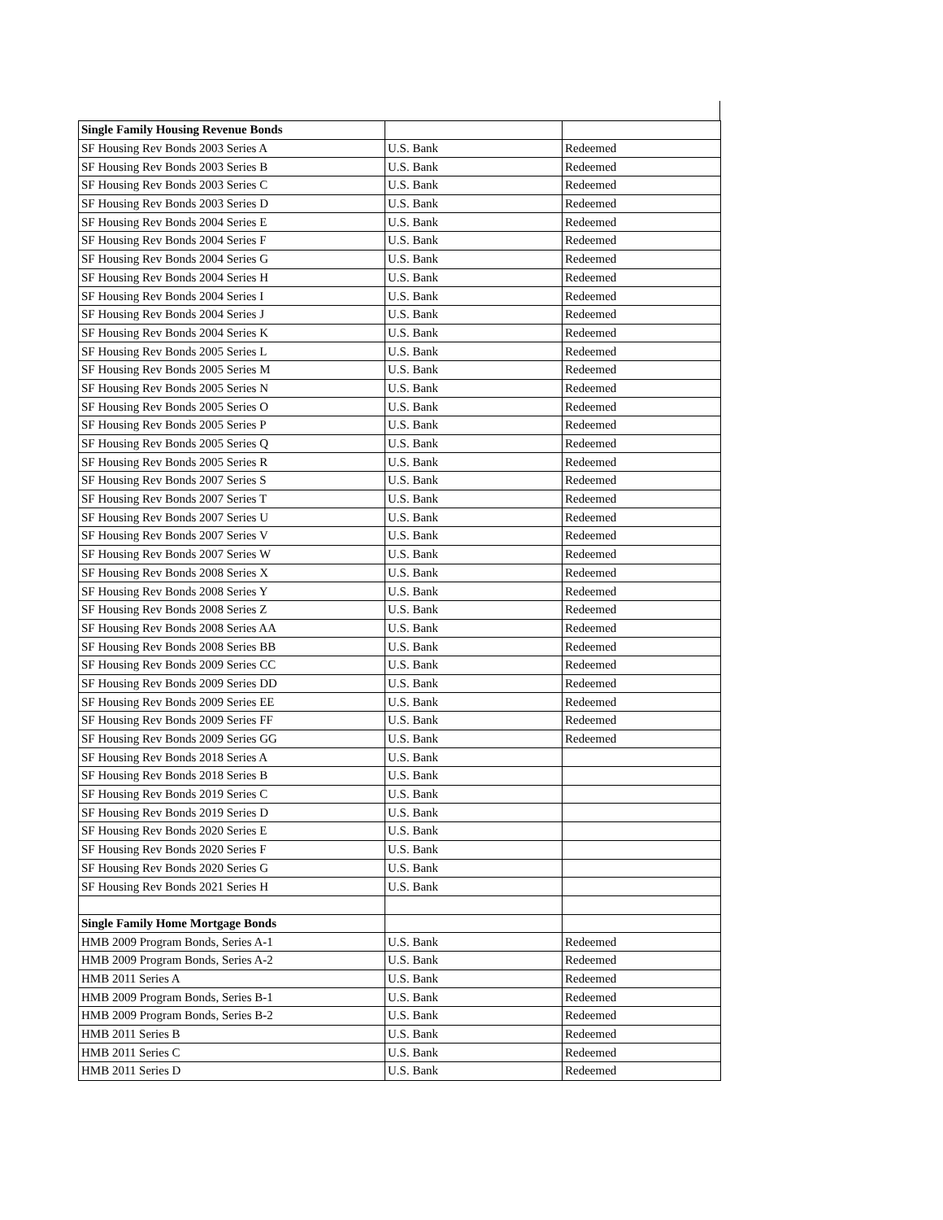| Single Family Housing Revenue Bonds | | |
| SF Housing Rev Bonds 2003 Series A | U.S. Bank | Redeemed |
| SF Housing Rev Bonds 2003 Series B | U.S. Bank | Redeemed |
| SF Housing Rev Bonds 2003 Series C | U.S. Bank | Redeemed |
| SF Housing Rev Bonds 2003 Series D | U.S. Bank | Redeemed |
| SF Housing Rev Bonds 2004 Series E | U.S. Bank | Redeemed |
| SF Housing Rev Bonds 2004 Series F | U.S. Bank | Redeemed |
| SF Housing Rev Bonds 2004 Series G | U.S. Bank | Redeemed |
| SF Housing Rev Bonds 2004 Series H | U.S. Bank | Redeemed |
| SF Housing Rev Bonds 2004 Series I | U.S. Bank | Redeemed |
| SF Housing Rev Bonds 2004 Series J | U.S. Bank | Redeemed |
| SF Housing Rev Bonds 2004 Series K | U.S. Bank | Redeemed |
| SF Housing Rev Bonds 2005 Series L | U.S. Bank | Redeemed |
| SF Housing Rev Bonds 2005 Series M | U.S. Bank | Redeemed |
| SF Housing Rev Bonds 2005 Series N | U.S. Bank | Redeemed |
| SF Housing Rev Bonds 2005 Series O | U.S. Bank | Redeemed |
| SF Housing Rev Bonds 2005 Series P | U.S. Bank | Redeemed |
| SF Housing Rev Bonds 2005 Series Q | U.S. Bank | Redeemed |
| SF Housing Rev Bonds 2005 Series R | U.S. Bank | Redeemed |
| SF Housing Rev Bonds 2007 Series S | U.S. Bank | Redeemed |
| SF Housing Rev Bonds 2007 Series T | U.S. Bank | Redeemed |
| SF Housing Rev Bonds 2007 Series U | U.S. Bank | Redeemed |
| SF Housing Rev Bonds 2007 Series V | U.S. Bank | Redeemed |
| SF Housing Rev Bonds 2007 Series W | U.S. Bank | Redeemed |
| SF Housing Rev Bonds 2008 Series X | U.S. Bank | Redeemed |
| SF Housing Rev Bonds 2008 Series Y | U.S. Bank | Redeemed |
| SF Housing Rev Bonds 2008 Series Z | U.S. Bank | Redeemed |
| SF Housing Rev Bonds 2008 Series AA | U.S. Bank | Redeemed |
| SF Housing Rev Bonds 2008 Series BB | U.S. Bank | Redeemed |
| SF Housing Rev Bonds 2009 Series CC | U.S. Bank | Redeemed |
| SF Housing Rev Bonds 2009 Series DD | U.S. Bank | Redeemed |
| SF Housing Rev Bonds 2009 Series EE | U.S. Bank | Redeemed |
| SF Housing Rev Bonds 2009 Series FF | U.S. Bank | Redeemed |
| SF Housing Rev Bonds 2009 Series GG | U.S. Bank | Redeemed |
| SF Housing Rev Bonds 2018 Series A | U.S. Bank | |
| SF Housing Rev Bonds 2018 Series B | U.S. Bank | |
| SF Housing Rev Bonds 2019 Series C | U.S. Bank | |
| SF Housing Rev Bonds 2019 Series D | U.S. Bank | |
| SF Housing Rev Bonds 2020 Series E | U.S. Bank | |
| SF Housing Rev Bonds 2020 Series F | U.S. Bank | |
| SF Housing Rev Bonds 2020 Series G | U.S. Bank | |
| SF Housing Rev Bonds 2021 Series H | U.S. Bank | |
| Single Family Home Mortgage Bonds | | |
| HMB 2009 Program Bonds, Series A-1 | U.S. Bank | Redeemed |
| HMB 2009 Program Bonds, Series A-2 | U.S. Bank | Redeemed |
| HMB 2011 Series A | U.S. Bank | Redeemed |
| HMB 2009 Program Bonds, Series B-1 | U.S. Bank | Redeemed |
| HMB 2009 Program Bonds, Series B-2 | U.S. Bank | Redeemed |
| HMB 2011 Series B | U.S. Bank | Redeemed |
| HMB 2011 Series C | U.S. Bank | Redeemed |
| HMB 2011 Series D | U.S. Bank | Redeemed |